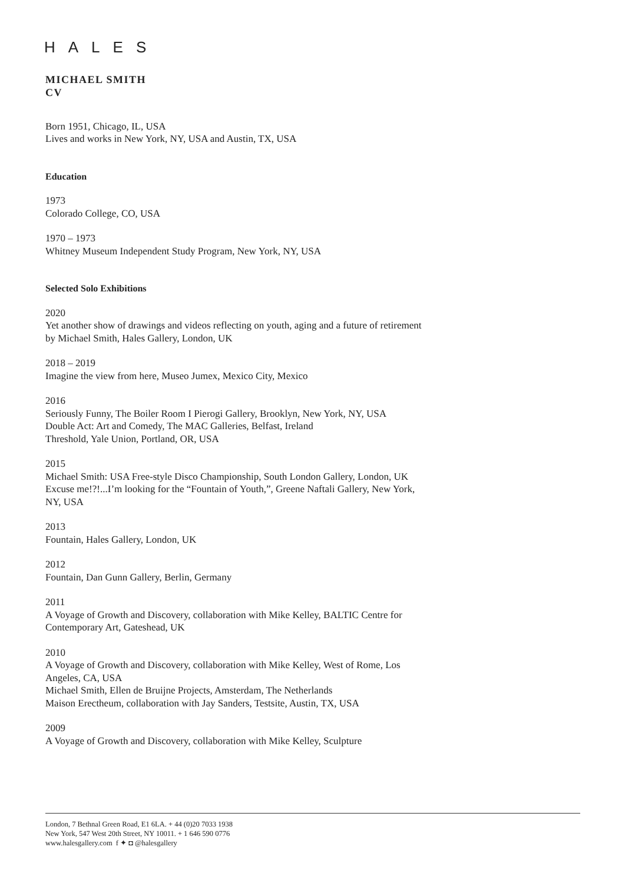HALES
MICHAEL SMITH
CV
Born 1951, Chicago, IL, USA
Lives and works in New York, NY, USA and Austin, TX, USA
Education
1973
Colorado College, CO, USA
1970 – 1973
Whitney Museum Independent Study Program, New York, NY, USA
Selected Solo Exhibitions
2020
Yet another show of drawings and videos reflecting on youth, aging and a future of retirement by Michael Smith, Hales Gallery, London, UK
2018 – 2019
Imagine the view from here, Museo Jumex, Mexico City, Mexico
2016
Seriously Funny, The Boiler Room I Pierogi Gallery, Brooklyn, New York, NY, USA
Double Act: Art and Comedy, The MAC Galleries, Belfast, Ireland
Threshold, Yale Union, Portland, OR, USA
2015
Michael Smith: USA Free-style Disco Championship, South London Gallery, London, UK
Excuse me!?!...I’m looking for the “Fountain of Youth,”, Greene Naftali Gallery, New York, NY, USA
2013
Fountain, Hales Gallery, London, UK
2012
Fountain, Dan Gunn Gallery, Berlin, Germany
2011
A Voyage of Growth and Discovery, collaboration with Mike Kelley, BALTIC Centre for Contemporary Art, Gateshead, UK
2010
A Voyage of Growth and Discovery, collaboration with Mike Kelley, West of Rome, Los Angeles, CA, USA
Michael Smith, Ellen de Bruijne Projects, Amsterdam, The Netherlands
Maison Erectheum, collaboration with Jay Sanders, Testsite, Austin, TX, USA
2009
A Voyage of Growth and Discovery, collaboration with Mike Kelley, Sculpture
London, 7 Bethnal Green Road, E1 6LA. + 44 (0)20 7033 1938
New York, 547 West 20th Street, NY 10011. + 1 646 590 0776
www.halesgallery.com f ✦ ◘ @halesgallery